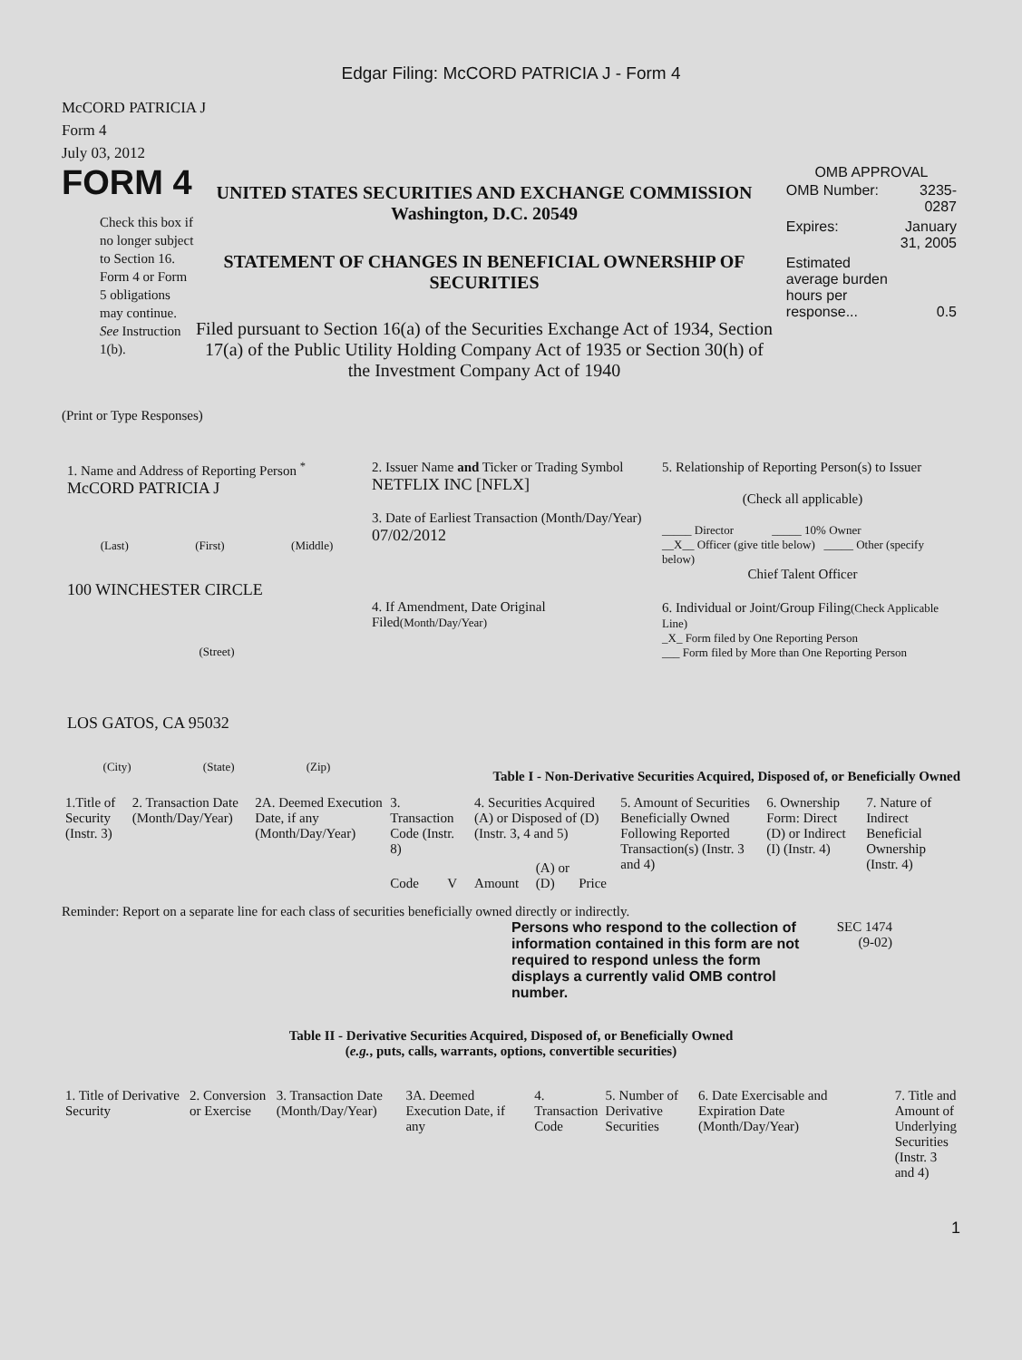Edgar Filing: McCORD PATRICIA J - Form 4
McCORD PATRICIA J
Form 4
July 03, 2012
FORM 4
Check this box if no longer subject to Section 16. Form 4 or Form 5 obligations may continue. See Instruction 1(b).
UNITED STATES SECURITIES AND EXCHANGE COMMISSION
Washington, D.C. 20549
STATEMENT OF CHANGES IN BENEFICIAL OWNERSHIP OF SECURITIES
Filed pursuant to Section 16(a) of the Securities Exchange Act of 1934, Section 17(a) of the Public Utility Holding Company Act of 1935 or Section 30(h) of the Investment Company Act of 1940
OMB APPROVAL
| OMB Number: | 3235-0287 |
| Expires: | January 31, 2005 |
| Estimated average burden hours per response... | 0.5 |
(Print or Type Responses)
1. Name and Address of Reporting Person <sup>*</sup>
McCORD PATRICIA J
(Last) (First) (Middle)
100 WINCHESTER CIRCLE
(Street)
LOS GATOS, CA 95032
(City) (State) (Zip)
2. Issuer Name and Ticker or Trading Symbol
NETFLIX INC [NFLX]
3. Date of Earliest Transaction (Month/Day/Year)
07/02/2012
4. If Amendment, Date Original Filed(Month/Day/Year)
5. Relationship of Reporting Person(s) to Issuer
(Check all applicable)
_____ Director _____ 10% Owner
__X__ Officer (give title below) _____ Other (specify below)
Chief Talent Officer
6. Individual or Joint/Group Filing(Check Applicable Line)
_X_ Form filed by One Reporting Person
___ Form filed by More than One Reporting Person
Table I - Non-Derivative Securities Acquired, Disposed of, or Beneficially Owned
| 1.Title of Security (Instr. 3) | 2. Transaction Date (Month/Day/Year) | 2A. Deemed Execution Date, if any (Month/Day/Year) | 3. Transaction Code (Instr. 8) | | 4. Securities Acquired (A) or Disposed of (D) (Instr. 3, 4 and 5) | | | 5. Amount of Securities Beneficially Owned Following Reported Transaction(s) (Instr. 3 and 4) | 6. Ownership Form: Direct (D) or Indirect (I) (Instr. 4) | 7. Nature of Indirect Beneficial Ownership (Instr. 4) |
| --- | --- | --- | --- | --- | --- | --- | --- | --- | --- | --- |
| | | | Code | V | Amount | (A) or (D) | Price | | | |
Reminder: Report on a separate line for each class of securities beneficially owned directly or indirectly.
Persons who respond to the collection of information contained in this form are not required to respond unless the form displays a currently valid OMB control number.
SEC 1474 (9-02)
Table II - Derivative Securities Acquired, Disposed of, or Beneficially Owned
(e.g., puts, calls, warrants, options, convertible securities)
| 1. Title of Derivative Security | 2. Conversion or Exercise | 3. Transaction Date (Month/Day/Year) | 3A. Deemed Execution Date, if any | 4. Transaction Code | 5. Number of Derivative Securities | 6. Date Exercisable and Expiration Date (Month/Day/Year) | 7. Title and Amount of Underlying Securities (Instr. 3 and 4) |
| --- | --- | --- | --- | --- | --- | --- | --- |
1